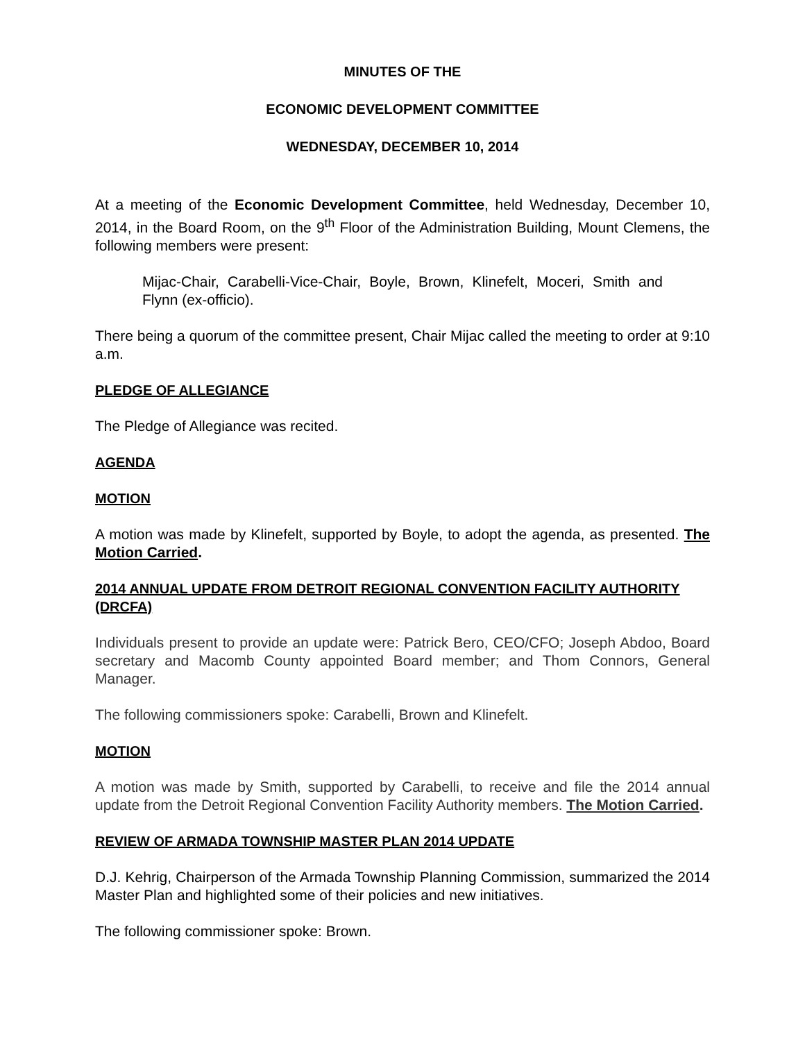MINUTES OF THE
ECONOMIC DEVELOPMENT COMMITTEE
WEDNESDAY, DECEMBER 10, 2014
At a meeting of the Economic Development Committee, held Wednesday, December 10, 2014, in the Board Room, on the 9<sup>th</sup> Floor of the Administration Building, Mount Clemens, the following members were present:
Mijac-Chair, Carabelli-Vice-Chair, Boyle, Brown, Klinefelt, Moceri, Smith and Flynn (ex-officio).
There being a quorum of the committee present, Chair Mijac called the meeting to order at 9:10 a.m.
PLEDGE OF ALLEGIANCE
The Pledge of Allegiance was recited.
AGENDA
MOTION
A motion was made by Klinefelt, supported by Boyle, to adopt the agenda, as presented. The Motion Carried.
2014 ANNUAL UPDATE FROM DETROIT REGIONAL CONVENTION FACILITY AUTHORITY (DRCFA)
Individuals present to provide an update were: Patrick Bero, CEO/CFO; Joseph Abdoo, Board secretary and Macomb County appointed Board member; and Thom Connors, General Manager.
The following commissioners spoke: Carabelli, Brown and Klinefelt.
MOTION
A motion was made by Smith, supported by Carabelli, to receive and file the 2014 annual update from the Detroit Regional Convention Facility Authority members. The Motion Carried.
REVIEW OF ARMADA TOWNSHIP MASTER PLAN 2014 UPDATE
D.J. Kehrig, Chairperson of the Armada Township Planning Commission, summarized the 2014 Master Plan and highlighted some of their policies and new initiatives.
The following commissioner spoke: Brown.